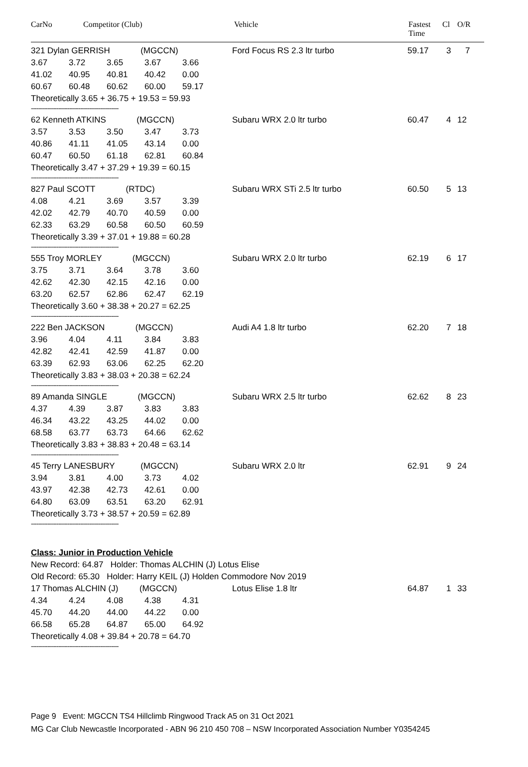CarNo Competitor (Club) Vehicle Fastest
Time
Cl O/R
321 Dylan GERRISH (MGCCN)
| 3.67 | 3.72 | 3.65 | 3.67 | 3.66 |
| 41.02 | 40.95 | 40.81 | 40.42 | 0.00 |
| 60.67 | 60.48 | 60.62 | 60.00 | 59.17 |
Theoretically 3.65 + 36.75 + 19.53 = 59.93
------------------------------------------------
Ford Focus RS 2.3 ltr turbo 59.17 3 7
62 Kenneth ATKINS (MGCCN)
| 3.57 | 3.53 | 3.50 | 3.47 | 3.73 |
| 40.86 | 41.11 | 41.05 | 43.14 | 0.00 |
| 60.47 | 60.50 | 61.18 | 62.81 | 60.84 |
Theoretically 3.47 + 37.29 + 19.39 = 60.15
------------------------------------------------
Subaru WRX 2.0 ltr turbo 60.47 4 12
827 Paul SCOTT (RTDC)
| 4.08 | 4.21 | 3.69 | 3.57 | 3.39 |
| 42.02 | 42.79 | 40.70 | 40.59 | 0.00 |
| 62.33 | 63.29 | 60.58 | 60.50 | 60.59 |
Theoretically 3.39 + 37.01 + 19.88 = 60.28
------------------------------------------------
Subaru WRX STi 2.5 ltr turbo 60.50 5 13
555 Troy MORLEY (MGCCN)
| 3.75 | 3.71 | 3.64 | 3.78 | 3.60 |
| 42.62 | 42.30 | 42.15 | 42.16 | 0.00 |
| 63.20 | 62.57 | 62.86 | 62.47 | 62.19 |
Theoretically 3.60 + 38.38 + 20.27 = 62.25
------------------------------------------------
Subaru WRX 2.0 ltr turbo 62.19 6 17
222 Ben JACKSON (MGCCN)
| 3.96 | 4.04 | 4.11 | 3.84 | 3.83 |
| 42.82 | 42.41 | 42.59 | 41.87 | 0.00 |
| 63.39 | 62.93 | 63.06 | 62.25 | 62.20 |
Theoretically 3.83 + 38.03 + 20.38 = 62.24
------------------------------------------------
Audi A4 1.8 ltr turbo 62.20 7 18
89 Amanda SINGLE (MGCCN)
| 4.37 | 4.39 | 3.87 | 3.83 | 3.83 |
| 46.34 | 43.22 | 43.25 | 44.02 | 0.00 |
| 68.58 | 63.77 | 63.73 | 64.66 | 62.62 |
Theoretically 3.83 + 38.83 + 20.48 = 63.14
------------------------------------------------
Subaru WRX 2.5 ltr turbo 62.62 8 23
45 Terry LANESBURY (MGCCN)
| 3.94 | 3.81 | 4.00 | 3.73 | 4.02 |
| 43.97 | 42.38 | 42.73 | 42.61 | 0.00 |
| 64.80 | 63.09 | 63.51 | 63.20 | 62.91 |
Theoretically 3.73 + 38.57 + 20.59 = 62.89
------------------------------------------------
Subaru WRX 2.0 ltr 62.91 9 24
Class: Junior in Production Vehicle
New Record: 64.87 Holder: Thomas ALCHIN (J) Lotus Elise
Old Record: 65.30 Holder: Harry KEIL (J) Holden Commodore Nov 2019
17 Thomas ALCHIN (J) (MGCCN)
| 4.34 | 4.24 | 4.08 | 4.38 | 4.31 |
| 45.70 | 44.20 | 44.00 | 44.22 | 0.00 |
| 66.58 | 65.28 | 64.87 | 65.00 | 64.92 |
Theoretically 4.08 + 39.84 + 20.78 = 64.70
------------------------------------------------
Lotus Elise 1.8 ltr 64.87 1 33
Page 9 Event: MGCCN TS4 Hillclimb Ringwood Track A5 on 31 Oct 2021
MG Car Club Newcastle Incorporated - ABN 96 210 450 708 – NSW Incorporated Association Number Y0354245